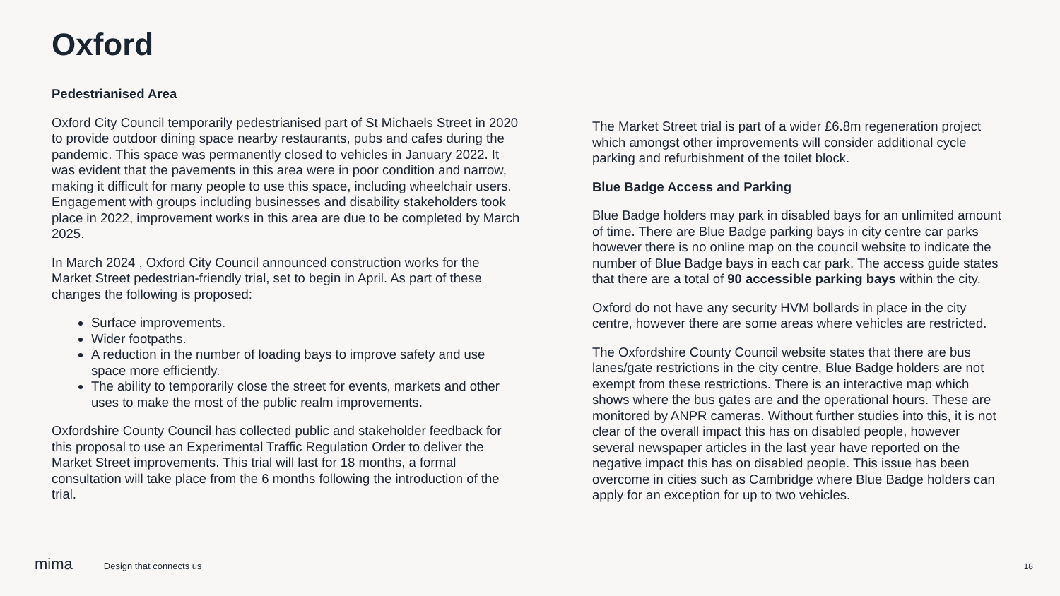Oxford
Pedestrianised Area
Oxford City Council temporarily pedestrianised part of St Michaels Street in 2020 to provide outdoor dining space nearby restaurants, pubs and cafes during the pandemic. This space was permanently closed to vehicles in January 2022. It was evident that the pavements in this area were in poor condition and narrow, making it difficult for many people to use this space, including wheelchair users. Engagement with groups including businesses and disability stakeholders took place in 2022, improvement works in this area are due to be completed by March 2025.
In March 2024 , Oxford City Council announced construction works for the Market Street pedestrian-friendly trial, set to begin in April. As part of these changes the following is proposed:
Surface improvements.
Wider footpaths.
A reduction in the number of loading bays to improve safety and use space more efficiently.
The ability to temporarily close the street for events, markets and other uses to make the most of the public realm improvements.
Oxfordshire County Council has collected public and stakeholder feedback for this proposal to use an Experimental Traffic Regulation Order to deliver the Market Street improvements. This trial will last for 18 months, a formal consultation will take place from the 6 months following the introduction of the trial.
The Market Street trial is part of a wider £6.8m regeneration project which amongst other improvements will consider additional cycle parking and refurbishment of the toilet block.
Blue Badge Access and Parking
Blue Badge holders may park in disabled bays for an unlimited amount of time. There are Blue Badge parking bays in city centre car parks however there is no online map on the council website to indicate the number of Blue Badge bays in each car park. The access guide states that there are a total of 90 accessible parking bays within the city.
Oxford do not have any security HVM bollards in place in the city centre, however there are some areas where vehicles are restricted.
The Oxfordshire County Council website states that there are bus lanes/gate restrictions in the city centre, Blue Badge holders are not exempt from these restrictions. There is an interactive map which shows where the bus gates are and the operational hours. These are monitored by ANPR cameras. Without further studies into this, it is not clear of the overall impact this has on disabled people, however several newspaper articles in the last year have reported on the negative impact this has on disabled people. This issue has been overcome in cities such as Cambridge where Blue Badge holders can apply for an exception for up to two vehicles.
mima Design that connects us
18